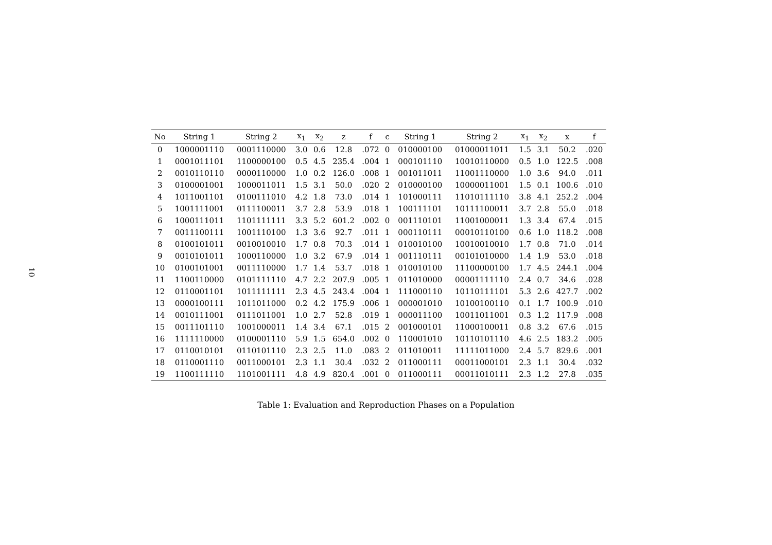10
| No | String 1 | String 2 | x<sub>1</sub> | x<sub>2</sub> | z | f | c | String 1 | String 2 | x<sub>1</sub> | x<sub>2</sub> | x | f |
| --- | --- | --- | --- | --- | --- | --- | --- | --- | --- | --- | --- | --- | --- |
| 0 | 1000001110 | 0001110000 | 3.0 | 0.6 | 12.8 | .072 | 0 | 010000100 | 01000011011 | 1.5 | 3.1 | 50.2 | .020 |
| 1 | 0001011101 | 1100000100 | 0.5 | 4.5 | 235.4 | .004 | 1 | 000101110 | 10010110000 | 0.5 | 1.0 | 122.5 | .008 |
| 2 | 0010110110 | 0000110000 | 1.0 | 0.2 | 126.0 | .008 | 1 | 001011011 | 11001110000 | 1.0 | 3.6 | 94.0 | .011 |
| 3 | 0100001001 | 1000011011 | 1.5 | 3.1 | 50.0 | .020 | 2 | 010000100 | 10000011001 | 1.5 | 0.1 | 100.6 | .010 |
| 4 | 1011001101 | 0100111010 | 4.2 | 1.8 | 73.0 | .014 | 1 | 101000111 | 11010111110 | 3.8 | 4.1 | 252.2 | .004 |
| 5 | 1001111001 | 0111100011 | 3.7 | 2.8 | 53.9 | .018 | 1 | 100111101 | 10111100011 | 3.7 | 2.8 | 55.0 | .018 |
| 6 | 1000111011 | 1101111111 | 3.3 | 5.2 | 601.2 | .002 | 0 | 001110101 | 11001000011 | 1.3 | 3.4 | 67.4 | .015 |
| 7 | 0011100111 | 1001110100 | 1.3 | 3.6 | 92.7 | .011 | 1 | 000110111 | 00010110100 | 0.6 | 1.0 | 118.2 | .008 |
| 8 | 0100101011 | 0010010010 | 1.7 | 0.8 | 70.3 | .014 | 1 | 010010100 | 10010010010 | 1.7 | 0.8 | 71.0 | .014 |
| 9 | 0010101011 | 1000110000 | 1.0 | 3.2 | 67.9 | .014 | 1 | 001110111 | 00101010000 | 1.4 | 1.9 | 53.0 | .018 |
| 10 | 0100101001 | 0011110000 | 1.7 | 1.4 | 53.7 | .018 | 1 | 010010100 | 11100000100 | 1.7 | 4.5 | 244.1 | .004 |
| 11 | 1100110000 | 0101111110 | 4.7 | 2.2 | 207.9 | .005 | 1 | 011010000 | 00001111110 | 2.4 | 0.7 | 34.6 | .028 |
| 12 | 0110001101 | 1011111111 | 2.3 | 4.5 | 243.4 | .004 | 1 | 111000110 | 10110111101 | 5.3 | 2.6 | 427.7 | .002 |
| 13 | 0000100111 | 1011011000 | 0.2 | 4.2 | 175.9 | .006 | 1 | 000001010 | 10100100110 | 0.1 | 1.7 | 100.9 | .010 |
| 14 | 0010111001 | 0111011001 | 1.0 | 2.7 | 52.8 | .019 | 1 | 000011100 | 10011011001 | 0.3 | 1.2 | 117.9 | .008 |
| 15 | 0011101110 | 1001000011 | 1.4 | 3.4 | 67.1 | .015 | 2 | 001000101 | 11000100011 | 0.8 | 3.2 | 67.6 | .015 |
| 16 | 1111110000 | 0100001110 | 5.9 | 1.5 | 654.0 | .002 | 0 | 110001010 | 10110101110 | 4.6 | 2.5 | 183.2 | .005 |
| 17 | 0110010101 | 0110101110 | 2.3 | 2.5 | 11.0 | .083 | 2 | 011010011 | 11111011000 | 2.4 | 5.7 | 829.6 | .001 |
| 18 | 0110001110 | 0011000101 | 2.3 | 1.1 | 30.4 | .032 | 2 | 011000111 | 00011000101 | 2.3 | 1.1 | 30.4 | .032 |
| 19 | 1100111110 | 1101001111 | 4.8 | 4.9 | 820.4 | .001 | 0 | 011000111 | 00011010111 | 2.3 | 1.2 | 27.8 | .035 |
Table 1: Evaluation and Reproduction Phases on a Population